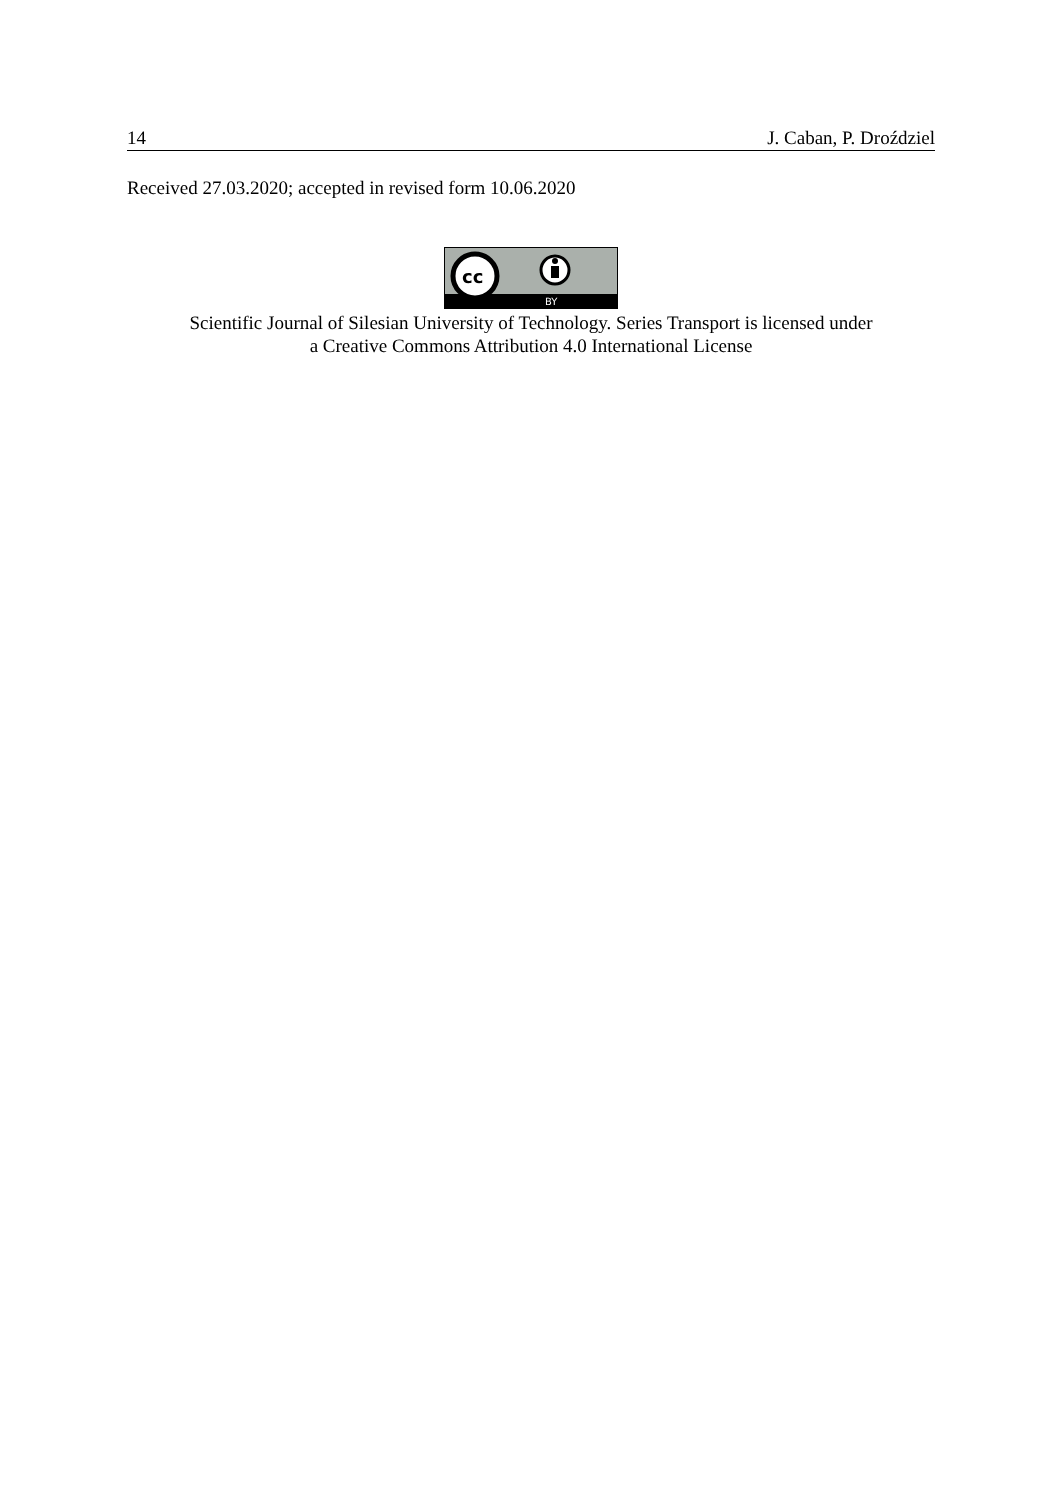14 J. Caban, P. Droździel
Received 27.03.2020; accepted in revised form 10.06.2020
cc
BY
Scientific Journal of Silesian University of Technology. Series Transport is licensed under
a Creative Commons Attribution 4.0 International License